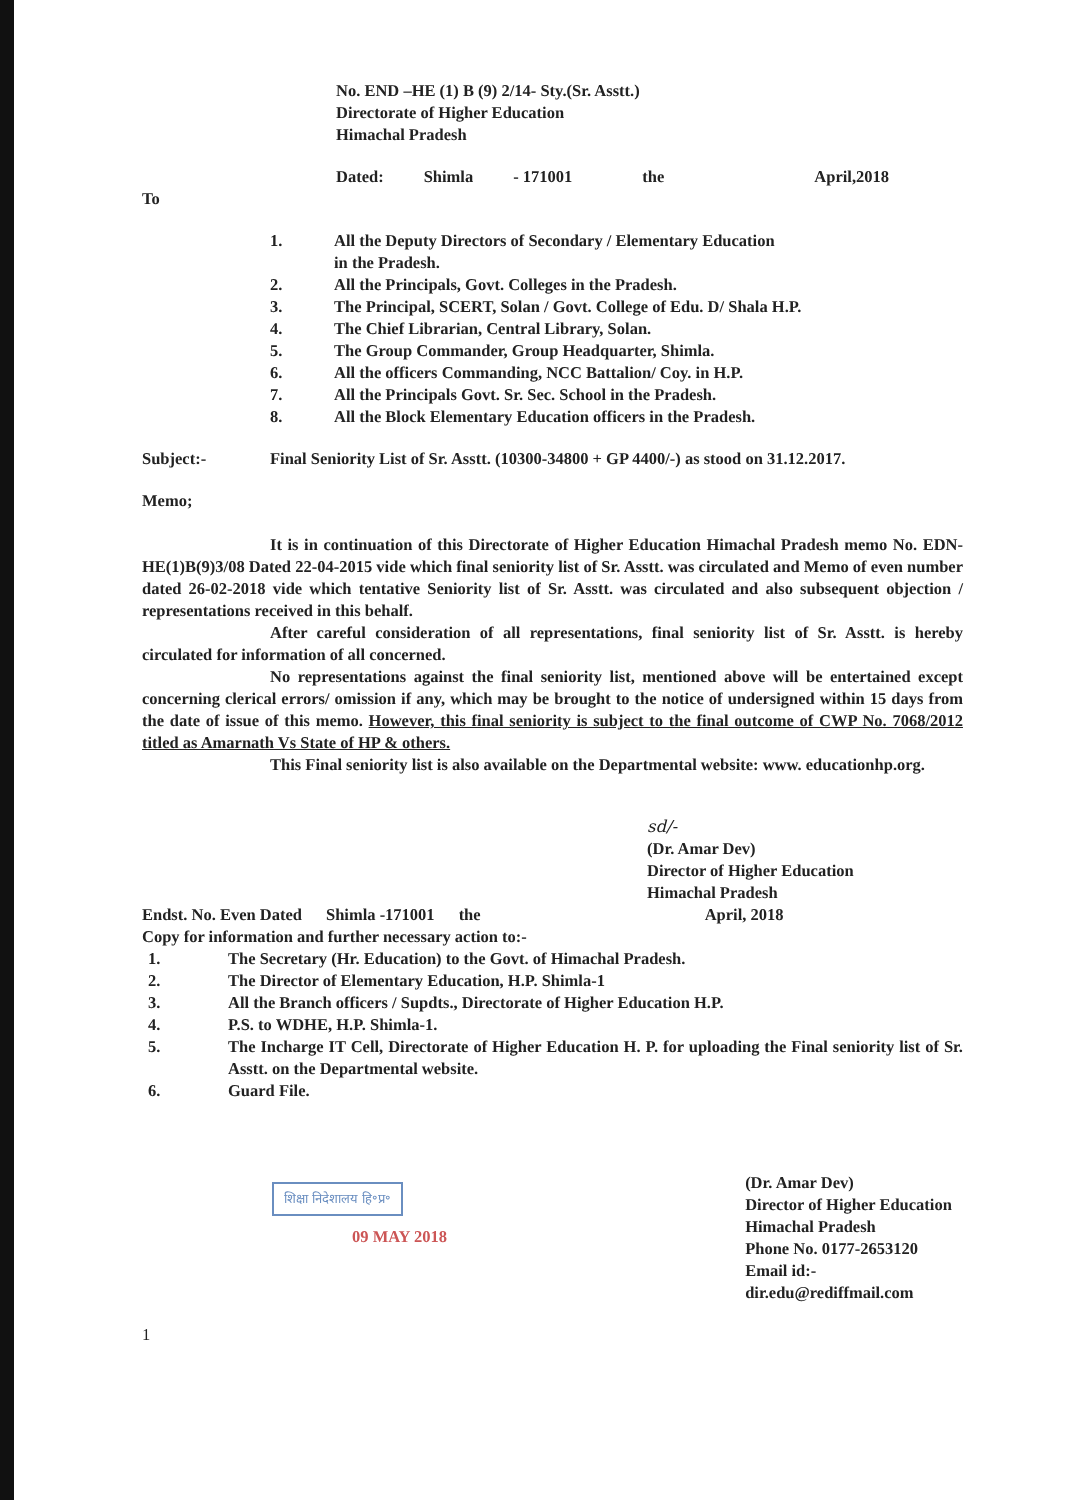No. END –HE (1) B (9) 2/14- Sty.(Sr. Asstt.)
Directorate of Higher Education
Himachal Pradesh
Dated: Shimla - 171001 the April,2018
To
1. All the Deputy Directors of Secondary / Elementary Education
in the Pradesh.
2. All the Principals, Govt. Colleges in the Pradesh.
3. The Principal, SCERT, Solan / Govt. College of Edu. D/ Shala H.P.
4. The Chief Librarian, Central Library, Solan.
5. The Group Commander, Group Headquarter, Shimla.
6. All the officers Commanding, NCC Battalion/ Coy. in H.P.
7. All the Principals Govt. Sr. Sec. School in the Pradesh.
8. All the Block Elementary Education officers in the Pradesh.
Subject:- Final Seniority List of Sr. Asstt. (10300-34800 + GP 4400/-) as stood on 31.12.2017.
Memo;
It is in continuation of this Directorate of Higher Education Himachal Pradesh memo No. EDN-HE(1)B(9)3/08 Dated 22-04-2015 vide which final seniority list of Sr. Asstt. was circulated and Memo of even number dated 26-02-2018 vide which tentative Seniority list of Sr. Asstt. was circulated and also subsequent objection / representations received in this behalf.
After careful consideration of all representations, final seniority list of Sr. Asstt. is hereby circulated for information of all concerned.
No representations against the final seniority list, mentioned above will be entertained except concerning clerical errors/ omission if any, which may be brought to the notice of undersigned within 15 days from the date of issue of this memo. However, this final seniority is subject to the final outcome of CWP No. 7068/2012 titled as Amarnath Vs State of HP & others.
This Final seniority list is also available on the Departmental website: www. educationhp.org.
sd/-
(Dr. Amar Dev)
Director of Higher Education
Himachal Pradesh
Endst. No. Even Dated Shimla -171001 the April, 2018
Copy for information and further necessary action to:-
1. The Secretary (Hr. Education) to the Govt. of Himachal Pradesh.
2. The Director of Elementary Education, H.P. Shimla-1
3. All the Branch officers / Supdts., Directorate of Higher Education H.P.
4. P.S. to WDHE, H.P. Shimla-1.
5. The Incharge IT Cell, Directorate of Higher Education H. P. for uploading the Final seniority list of Sr. Asstt. on the Departmental website.
6. Guard File.
शिक्षा निदेशालय हि॰प्र॰
09 MAY 2018
(Dr. Amar Dev)
Director of Higher Education
Himachal Pradesh
Phone No. 0177-2653120
Email id:-dir.edu@rediffmail.com
1